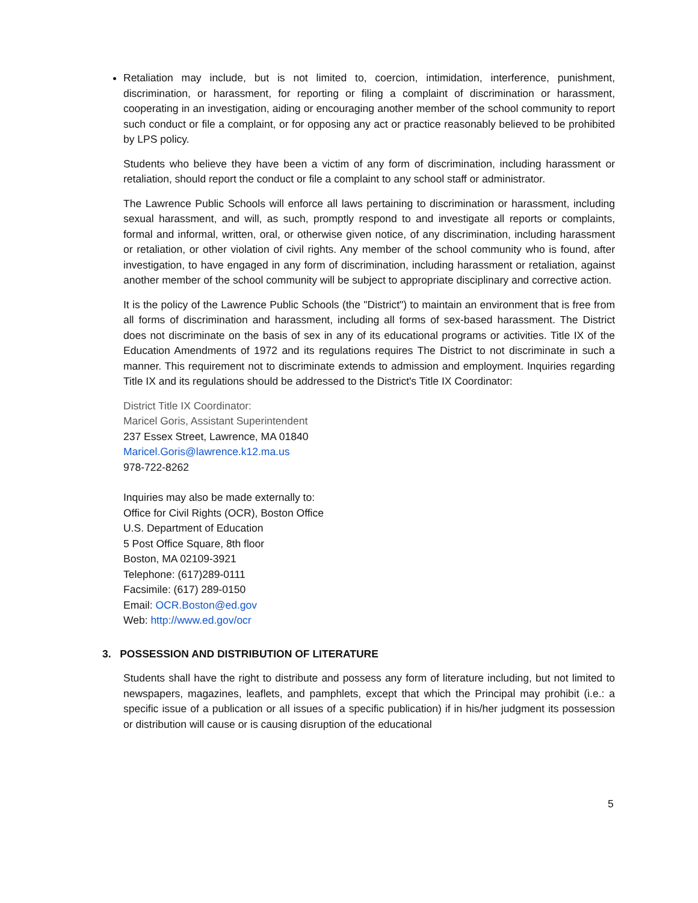Retaliation may include, but is not limited to, coercion, intimidation, interference, punishment, discrimination, or harassment, for reporting or filing a complaint of discrimination or harassment, cooperating in an investigation, aiding or encouraging another member of the school community to report such conduct or file a complaint, or for opposing any act or practice reasonably believed to be prohibited by LPS policy.
Students who believe they have been a victim of any form of discrimination, including harassment or retaliation, should report the conduct or file a complaint to any school staff or administrator.
The Lawrence Public Schools will enforce all laws pertaining to discrimination or harassment, including sexual harassment, and will, as such, promptly respond to and investigate all reports or complaints, formal and informal, written, oral, or otherwise given notice, of any discrimination, including harassment or retaliation, or other violation of civil rights. Any member of the school community who is found, after investigation, to have engaged in any form of discrimination, including harassment or retaliation, against another member of the school community will be subject to appropriate disciplinary and corrective action.
It is the policy of the Lawrence Public Schools (the "District") to maintain an environment that is free from all forms of discrimination and harassment, including all forms of sex-based harassment. The District does not discriminate on the basis of sex in any of its educational programs or activities. Title IX of the Education Amendments of 1972 and its regulations requires The District to not discriminate in such a manner. This requirement not to discriminate extends to admission and employment. Inquiries regarding Title IX and its regulations should be addressed to the District's Title IX Coordinator:
District Title IX Coordinator:
Maricel Goris, Assistant Superintendent
237 Essex Street, Lawrence, MA 01840
Maricel.Goris@lawrence.k12.ma.us
978-722-8262
Inquiries may also be made externally to:
Office for Civil Rights (OCR), Boston Office
U.S. Department of Education
5 Post Office Square, 8th floor
Boston, MA 02109-3921
Telephone: (617)289-0111
Facsimile: (617) 289-0150
Email: OCR.Boston@ed.gov
Web: http://www.ed.gov/ocr
3. POSSESSION AND DISTRIBUTION OF LITERATURE
Students shall have the right to distribute and possess any form of literature including, but not limited to newspapers, magazines, leaflets, and pamphlets, except that which the Principal may prohibit (i.e.: a specific issue of a publication or all issues of a specific publication) if in his/her judgment its possession or distribution will cause or is causing disruption of the educational
5